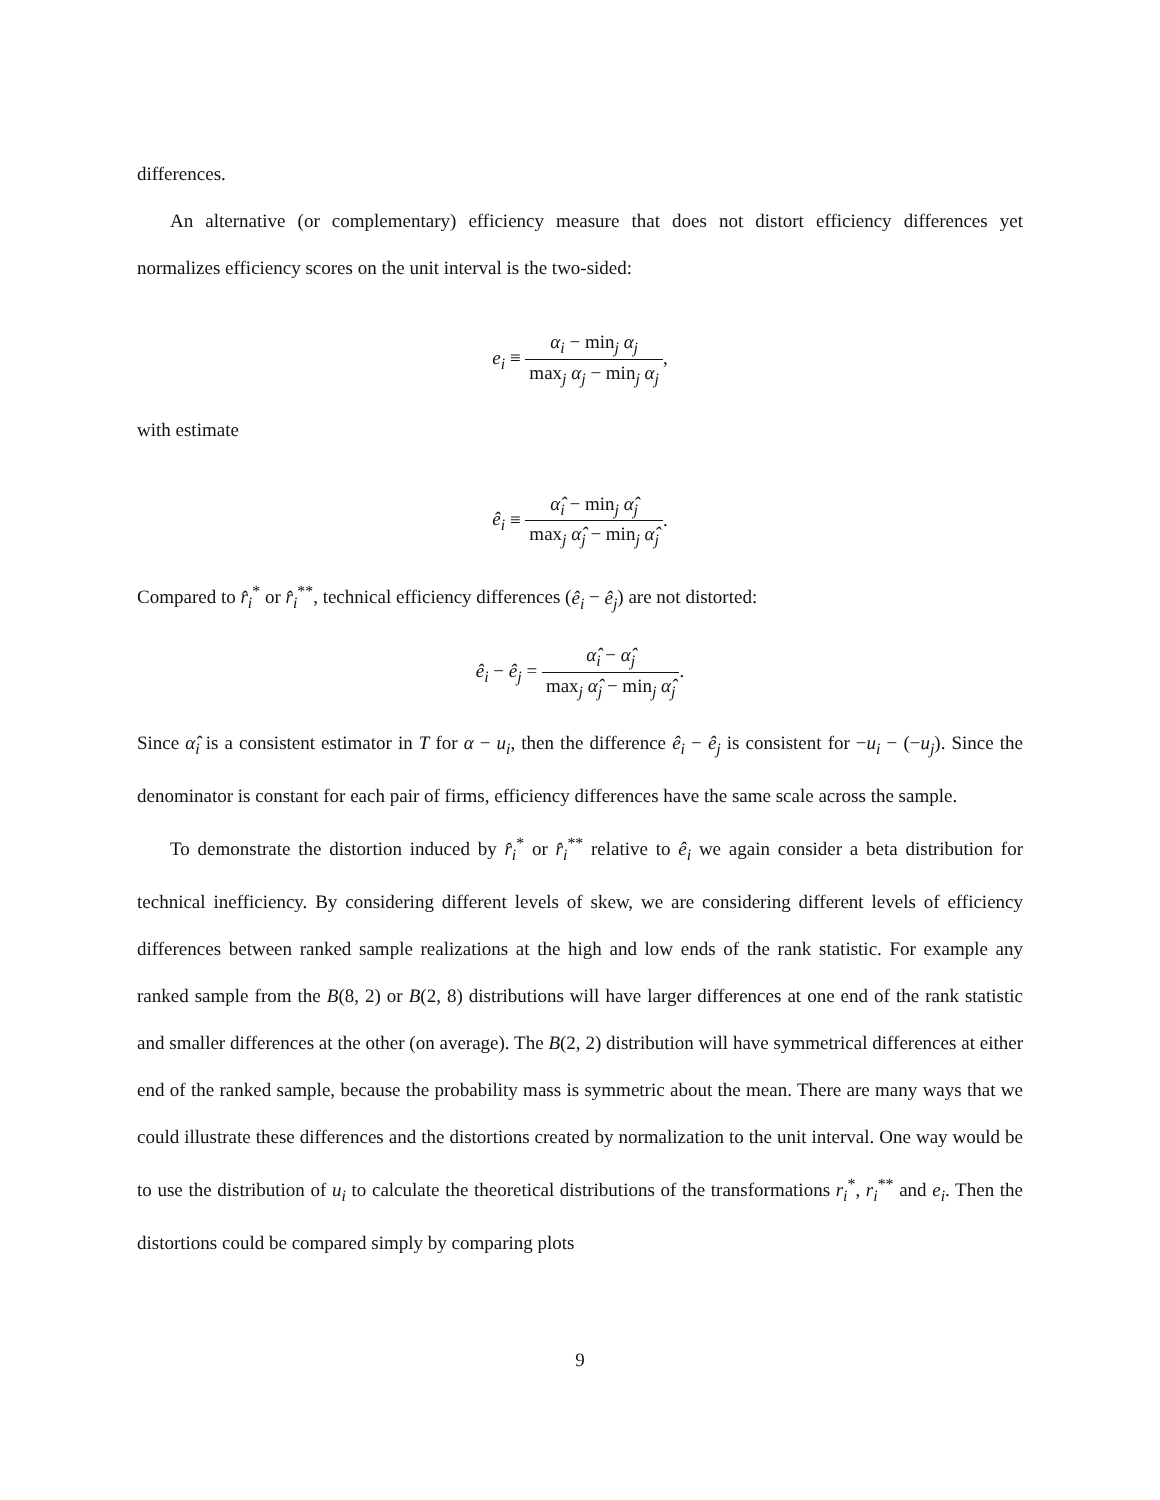differences.
An alternative (or complementary) efficiency measure that does not distort efficiency differences yet normalizes efficiency scores on the unit interval is the two-sided:
e<sub>i</sub> ≡ α<sub>i</sub> − min<sub>j</sub> α<sub>j</sub> max<sub>j</sub> α<sub>j</sub> − min<sub>j</sub> α<sub>j</sub>,
with estimate
ê<sub>i</sub> ≡ α̂<sub>i</sub> − min<sub>j</sub> α̂<sub>j</sub> max<sub>j</sub> α̂<sub>j</sub> − min<sub>j</sub> α̂<sub>j</sub>.
Compared to r̂<sub>i</sub><sup>*</sup> or r̂<sub>i</sub><sup>**</sup>, technical efficiency differences (ê<sub>i</sub> − ê<sub>j</sub>) are not distorted:
ê<sub>i</sub> − ê<sub>j</sub> = α̂<sub>i</sub> − α̂<sub>j</sub> max<sub>j</sub> α̂<sub>j</sub> − min<sub>j</sub> α̂<sub>j</sub>.
Since α̂<sub>i</sub> is a consistent estimator in T for α − u<sub>i</sub>, then the difference ê<sub>i</sub> − ê<sub>j</sub> is consistent for −u<sub>i</sub> − (−u<sub>j</sub>). Since the denominator is constant for each pair of firms, efficiency differences have the same scale across the sample.
To demonstrate the distortion induced by r̂<sub>i</sub><sup>*</sup> or r̂<sub>i</sub><sup>**</sup> relative to ê<sub>i</sub> we again consider a beta distribution for technical inefficiency. By considering different levels of skew, we are considering different levels of efficiency differences between ranked sample realizations at the high and low ends of the rank statistic. For example any ranked sample from the B(8, 2) or B(2, 8) distributions will have larger differences at one end of the rank statistic and smaller differences at the other (on average). The B(2, 2) distribution will have symmetrical differences at either end of the ranked sample, because the probability mass is symmetric about the mean. There are many ways that we could illustrate these differences and the distortions created by normalization to the unit interval. One way would be to use the distribution of u<sub>i</sub> to calculate the theoretical distributions of the transformations r<sub>i</sub><sup>*</sup>, r<sub>i</sub><sup>**</sup> and e<sub>i</sub>. Then the distortions could be compared simply by comparing plots
9